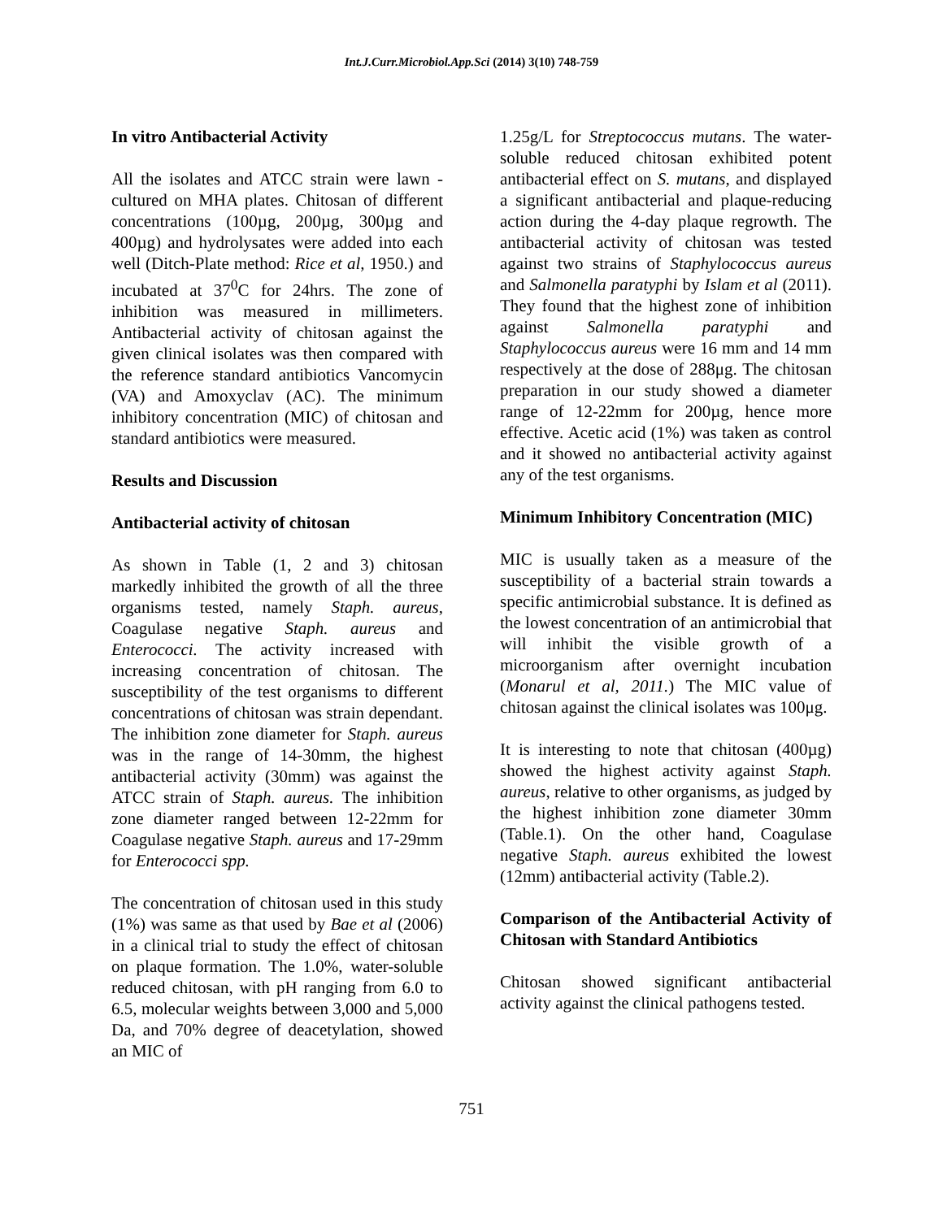Int.J.Curr.Microbiol.App.Sci (2014) 3(10) 748-759
In vitro Antibacterial Activity
All the isolates and ATCC strain were lawn -cultured on MHA plates. Chitosan of different concentrations (100µg, 200µg, 300µg and 400µg) and hydrolysates were added into each well (Ditch-Plate method: Rice et al, 1950.) and incubated at 37<sup>0</sup>C for 24hrs. The zone of inhibition was measured in millimeters. Antibacterial activity of chitosan against the given clinical isolates was then compared with the reference standard antibiotics Vancomycin (VA) and Amoxyclav (AC). The minimum inhibitory concentration (MIC) of chitosan and standard antibiotics were measured.
Results and Discussion
Antibacterial activity of chitosan
As shown in Table (1, 2 and 3) chitosan markedly inhibited the growth of all the three organisms tested, namely Staph. aureus, Coagulase negative Staph. aureus and Enterococci. The activity increased with increasing concentration of chitosan. The susceptibility of the test organisms to different concentrations of chitosan was strain dependant. The inhibition zone diameter for Staph. aureus was in the range of 14-30mm, the highest antibacterial activity (30mm) was against the ATCC strain of Staph. aureus. The inhibition zone diameter ranged between 12-22mm for Coagulase negative Staph. aureus and 17-29mm for Enterococci spp.
The concentration of chitosan used in this study (1%) was same as that used by Bae et al (2006) in a clinical trial to study the effect of chitosan on plaque formation. The 1.0%, water-soluble reduced chitosan, with pH ranging from 6.0 to 6.5, molecular weights between 3,000 and 5,000 Da, and 70% degree of deacetylation, showed an MIC of
1.25g/L for Streptococcus mutans. The water-soluble reduced chitosan exhibited potent antibacterial effect on S. mutans, and displayed a significant antibacterial and plaque-reducing action during the 4-day plaque regrowth. The antibacterial activity of chitosan was tested against two strains of Staphylococcus aureus and Salmonella paratyphi by Islam et al (2011). They found that the highest zone of inhibition against Salmonella paratyphi and Staphylococcus aureus were 16 mm and 14 mm respectively at the dose of 288μg. The chitosan preparation in our study showed a diameter range of 12-22mm for 200µg, hence more effective. Acetic acid (1%) was taken as control and it showed no antibacterial activity against any of the test organisms.
Minimum Inhibitory Concentration (MIC)
MIC is usually taken as a measure of the susceptibility of a bacterial strain towards a specific antimicrobial substance. It is defined as the lowest concentration of an antimicrobial that will inhibit the visible growth of a microorganism after overnight incubation (Monarul et al, 2011.) The MIC value of chitosan against the clinical isolates was 100μg.
It is interesting to note that chitosan (400µg) showed the highest activity against Staph. aureus, relative to other organisms, as judged by the highest inhibition zone diameter 30mm (Table.1). On the other hand, Coagulase negative Staph. aureus exhibited the lowest (12mm) antibacterial activity (Table.2).
Comparison of the Antibacterial Activity of Chitosan with Standard Antibiotics
Chitosan showed significant antibacterial activity against the clinical pathogens tested.
751